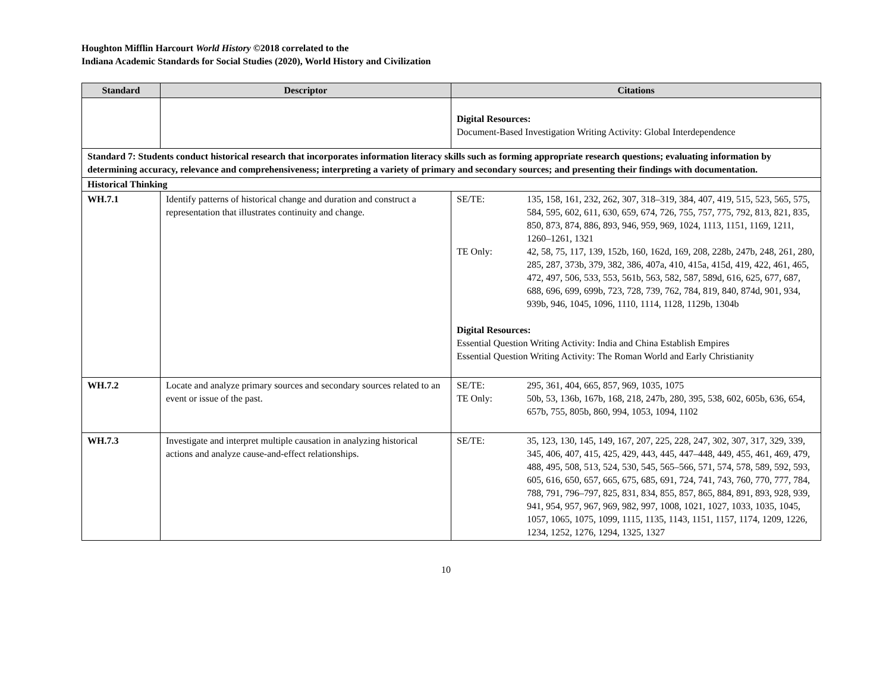Houghton Mifflin Harcourt World History ©2018 correlated to the
Indiana Academic Standards for Social Studies (2020), World History and Civilization
| Standard | Descriptor | Citations |
| --- | --- | --- |
| | | Digital Resources: Document-Based Investigation Writing Activity: Global Interdependence |
| Standard 7: Students conduct historical research that incorporates information literacy skills such as forming appropriate research questions; evaluating information by determining accuracy, relevance and comprehensiveness; interpreting a variety of primary and secondary sources; and presenting their findings with documentation. | | |
| Historical Thinking | | |
| WH.7.1 | Identify patterns of historical change and duration and construct a representation that illustrates continuity and change. | SE/TE: 135, 158, 161, 232, 262, 307, 318–319, 384, 407, 419, 515, 523, 565, 575, 584, 595, 602, 611, 630, 659, 674, 726, 755, 757, 775, 792, 813, 821, 835, 850, 873, 874, 886, 893, 946, 959, 969, 1024, 1113, 1151, 1169, 1211, 1260–1261, 1321 TE Only: 42, 58, 75, 117, 139, 152b, 160, 162d, 169, 208, 228b, 247b, 248, 261, 280, 285, 287, 373b, 379, 382, 386, 407a, 410, 415a, 415d, 419, 422, 461, 465, 472, 497, 506, 533, 553, 561b, 563, 582, 587, 589d, 616, 625, 677, 687, 688, 696, 699, 699b, 723, 728, 739, 762, 784, 819, 840, 874d, 901, 934, 939b, 946, 1045, 1096, 1110, 1114, 1128, 1129b, 1304b Digital Resources: Essential Question Writing Activity: India and China Establish Empires Essential Question Writing Activity: The Roman World and Early Christianity |
| WH.7.2 | Locate and analyze primary sources and secondary sources related to an event or issue of the past. | SE/TE: 295, 361, 404, 665, 857, 969, 1035, 1075 TE Only: 50b, 53, 136b, 167b, 168, 218, 247b, 280, 395, 538, 602, 605b, 636, 654, 657b, 755, 805b, 860, 994, 1053, 1094, 1102 |
| WH.7.3 | Investigate and interpret multiple causation in analyzing historical actions and analyze cause-and-effect relationships. | SE/TE: 35, 123, 130, 145, 149, 167, 207, 225, 228, 247, 302, 307, 317, 329, 339, 345, 406, 407, 415, 425, 429, 443, 445, 447–448, 449, 455, 461, 469, 479, 488, 495, 508, 513, 524, 530, 545, 565–566, 571, 574, 578, 589, 592, 593, 605, 616, 650, 657, 665, 675, 685, 691, 724, 741, 743, 760, 770, 777, 784, 788, 791, 796–797, 825, 831, 834, 855, 857, 865, 884, 891, 893, 928, 939, 941, 954, 957, 967, 969, 982, 997, 1008, 1021, 1027, 1033, 1035, 1045, 1057, 1065, 1075, 1099, 1115, 1135, 1143, 1151, 1157, 1174, 1209, 1226, 1234, 1252, 1276, 1294, 1325, 1327 |
10